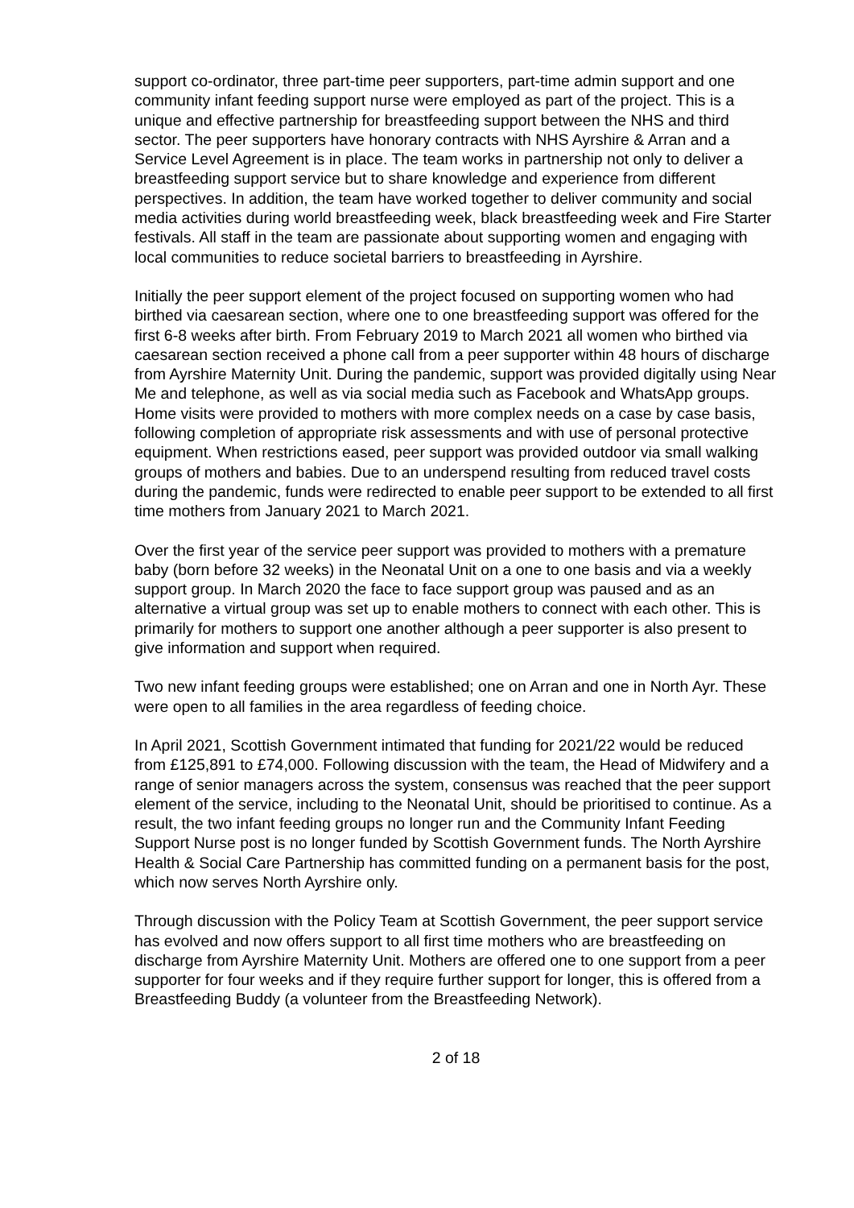support co-ordinator, three part-time peer supporters, part-time admin support and one community infant feeding support nurse were employed as part of the project. This is a unique and effective partnership for breastfeeding support between the NHS and third sector. The peer supporters have honorary contracts with NHS Ayrshire & Arran and a Service Level Agreement is in place. The team works in partnership not only to deliver a breastfeeding support service but to share knowledge and experience from different perspectives. In addition, the team have worked together to deliver community and social media activities during world breastfeeding week, black breastfeeding week and Fire Starter festivals. All staff in the team are passionate about supporting women and engaging with local communities to reduce societal barriers to breastfeeding in Ayrshire.
Initially the peer support element of the project focused on supporting women who had birthed via caesarean section, where one to one breastfeeding support was offered for the first 6-8 weeks after birth. From February 2019 to March 2021 all women who birthed via caesarean section received a phone call from a peer supporter within 48 hours of discharge from Ayrshire Maternity Unit. During the pandemic, support was provided digitally using Near Me and telephone, as well as via social media such as Facebook and WhatsApp groups. Home visits were provided to mothers with more complex needs on a case by case basis, following completion of appropriate risk assessments and with use of personal protective equipment. When restrictions eased, peer support was provided outdoor via small walking groups of mothers and babies. Due to an underspend resulting from reduced travel costs during the pandemic, funds were redirected to enable peer support to be extended to all first time mothers from January 2021 to March 2021.
Over the first year of the service peer support was provided to mothers with a premature baby (born before 32 weeks) in the Neonatal Unit on a one to one basis and via a weekly support group. In March 2020 the face to face support group was paused and as an alternative a virtual group was set up to enable mothers to connect with each other. This is primarily for mothers to support one another although a peer supporter is also present to give information and support when required.
Two new infant feeding groups were established; one on Arran and one in North Ayr. These were open to all families in the area regardless of feeding choice.
In April 2021, Scottish Government intimated that funding for 2021/22 would be reduced from £125,891 to £74,000. Following discussion with the team, the Head of Midwifery and a range of senior managers across the system, consensus was reached that the peer support element of the service, including to the Neonatal Unit, should be prioritised to continue. As a result, the two infant feeding groups no longer run and the Community Infant Feeding Support Nurse post is no longer funded by Scottish Government funds. The North Ayrshire Health & Social Care Partnership has committed funding on a permanent basis for the post, which now serves North Ayrshire only.
Through discussion with the Policy Team at Scottish Government, the peer support service has evolved and now offers support to all first time mothers who are breastfeeding on discharge from Ayrshire Maternity Unit. Mothers are offered one to one support from a peer supporter for four weeks and if they require further support for longer, this is offered from a Breastfeeding Buddy (a volunteer from the Breastfeeding Network).
2 of 18